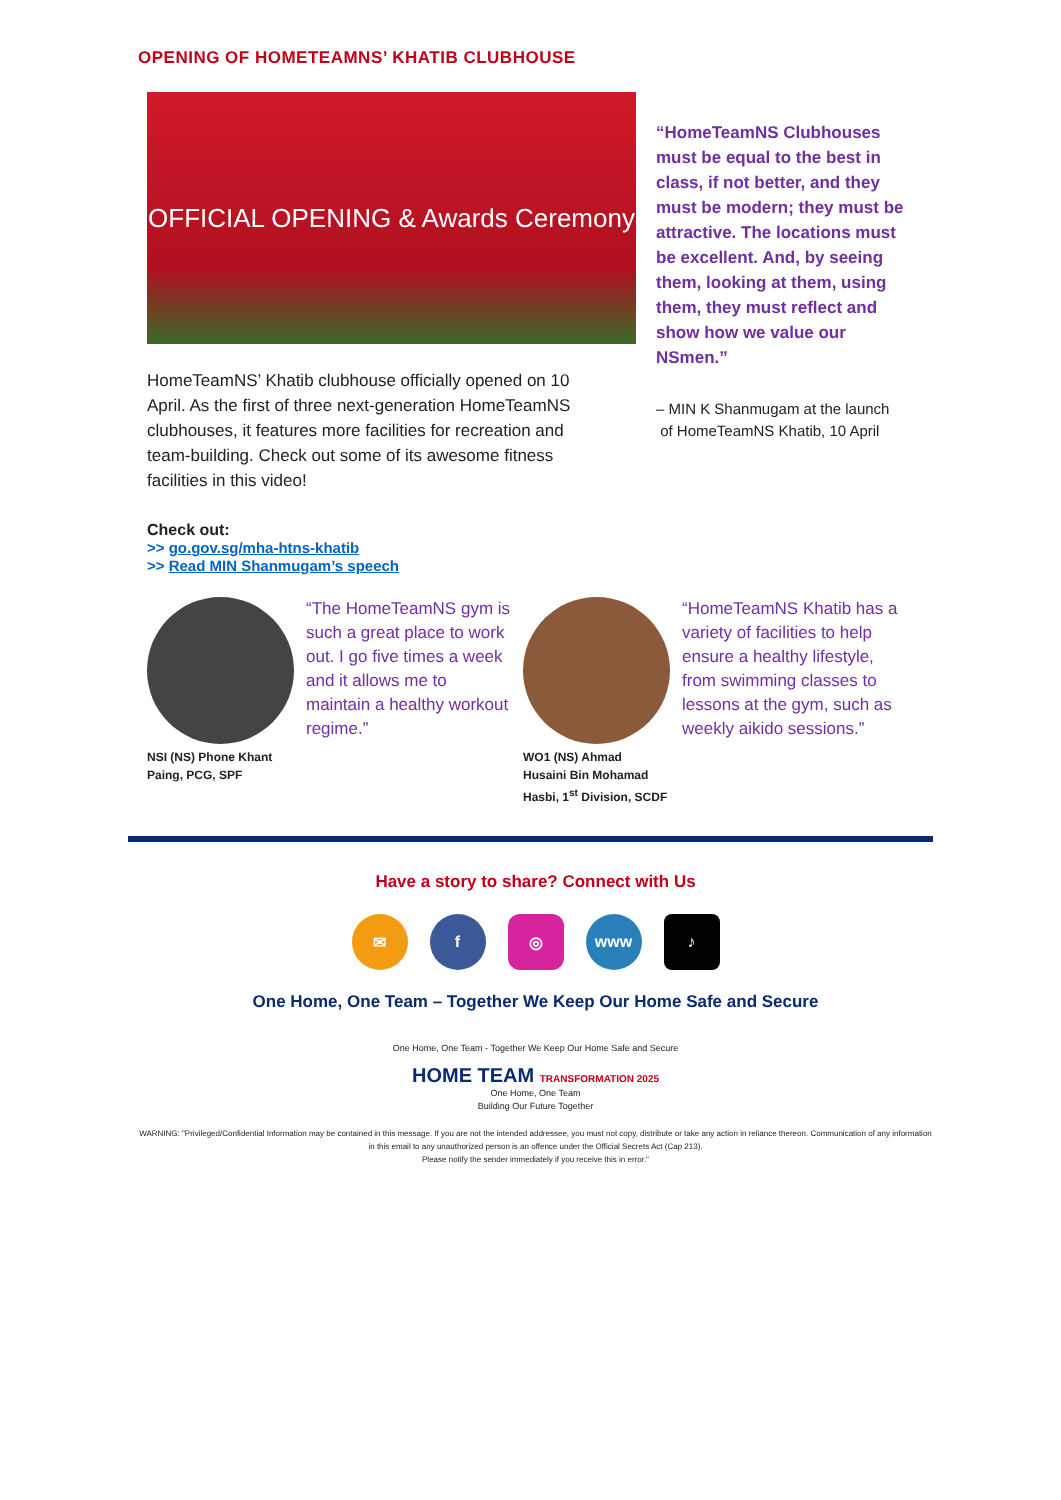OPENING OF HOMETEAMNS’ KHATIB CLUBHOUSE
OFFICIAL OPENING & Awards Ceremony
HomeTeamNS’ Khatib clubhouse officially opened on 10 April. As the first of three next-generation HomeTeamNS clubhouses, it features more facilities for recreation and team-building. Check out some of its awesome fitness facilities in this video!
“HomeTeamNS Clubhouses must be equal to the best in class, if not better, and they must be modern; they must be attractive. The locations must be excellent. And, by seeing them, looking at them, using them, they must reflect and show how we value our NSmen.”
– MIN K Shanmugam at the launch
of HomeTeamNS Khatib, 10 April
Check out:
>> go.gov.sg/mha-htns-khatib
>> Read MIN Shanmugam’s speech
NSI (NS) Phone Khant
Paing, PCG, SPF
“The HomeTeamNS gym is such a great place to work out. I go five times a week and it allows me to maintain a healthy workout regime.”
WO1 (NS) Ahmad
Husaini Bin Mohamad
Hasbi, 1<sup>st</sup> Division, SCDF
“HomeTeamNS Khatib has a variety of facilities to help ensure a healthy lifestyle, from swimming classes to lessons at the gym, such as weekly aikido sessions.”
Have a story to share? Connect with Us
✉ f ◎ www ♪
One Home, One Team – Together We Keep Our Home Safe and Secure
One Home, One Team - Together We Keep Our Home Safe and Secure
HOME TEAM TRANSFORMATION 2025
One Home, One Team
Building Our Future Together
WARNING: "Privileged/Confidential Information may be contained in this message. If you are not the intended addressee, you must not copy, distribute or take any action in reliance thereon. Communication of any information in this email to any unauthorized person is an offence under the Official Secrets Act (Cap 213).
Please notify the sender immediately if you receive this in error."